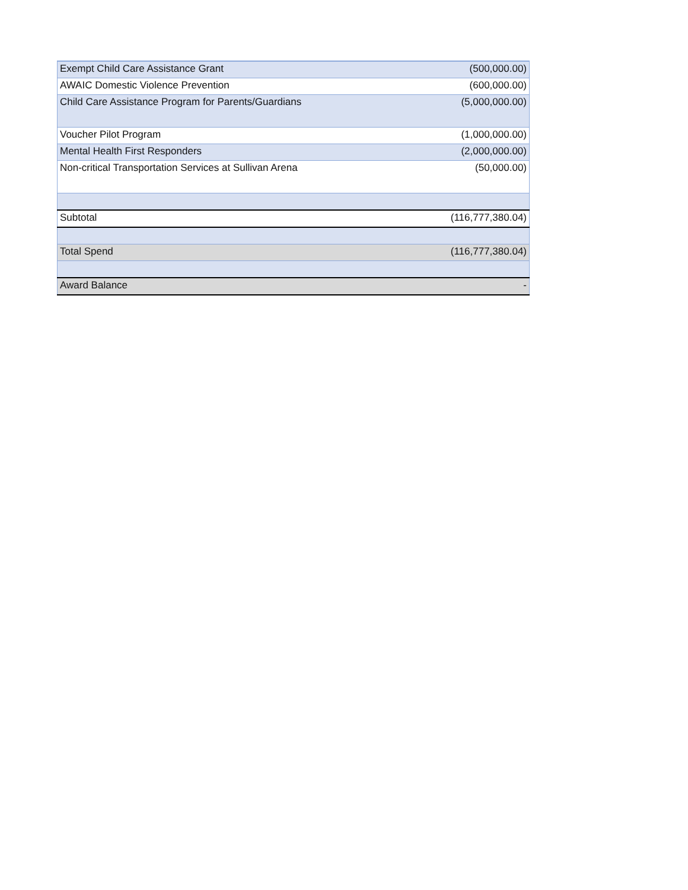| Exempt Child Care Assistance Grant | (500,000.00) |
| AWAIC Domestic Violence Prevention | (600,000.00) |
| Child Care Assistance Program for Parents/Guardians | (5,000,000.00) |
| Voucher Pilot Program | (1,000,000.00) |
| Mental Health First Responders | (2,000,000.00) |
| Non-critical Transportation Services at Sullivan Arena | (50,000.00) |
| Subtotal | (116,777,380.04) |
| Total Spend | (116,777,380.04) |
| Award Balance | - |